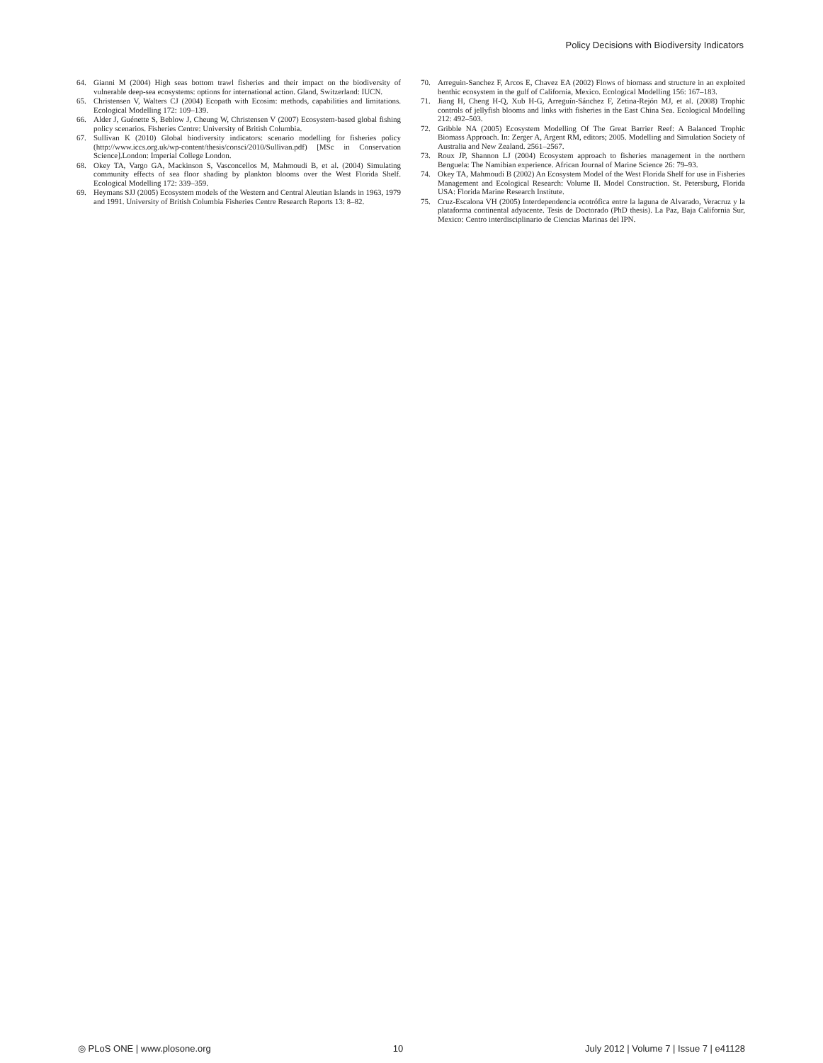Policy Decisions with Biodiversity Indicators
64. Gianni M (2004) High seas bottom trawl fisheries and their impact on the biodiversity of vulnerable deep-sea ecosystems: options for international action. Gland, Switzerland: IUCN.
65. Christensen V, Walters CJ (2004) Ecopath with Ecosim: methods, capabilities and limitations. Ecological Modelling 172: 109–139.
66. Alder J, Guénette S, Beblow J, Cheung W, Christensen V (2007) Ecosystem-based global fishing policy scenarios. Fisheries Centre: University of British Columbia.
67. Sullivan K (2010) Global biodiversity indicators: scenario modelling for fisheries policy (http://www.iccs.org.uk/wp-content/thesis/consci/2010/Sullivan.pdf) [MSc in Conservation Science].London: Imperial College London.
68. Okey TA, Vargo GA, Mackinson S, Vasconcellos M, Mahmoudi B, et al. (2004) Simulating community effects of sea floor shading by plankton blooms over the West Florida Shelf. Ecological Modelling 172: 339–359.
69. Heymans SJJ (2005) Ecosystem models of the Western and Central Aleutian Islands in 1963, 1979 and 1991. University of British Columbia Fisheries Centre Research Reports 13: 8–82.
70. Arreguin-Sanchez F, Arcos E, Chavez EA (2002) Flows of biomass and structure in an exploited benthic ecosystem in the gulf of California, Mexico. Ecological Modelling 156: 167–183.
71. Jiang H, Cheng H-Q, Xub H-G, Arreguín-Sánchez F, Zetina-Rejón MJ, et al. (2008) Trophic controls of jellyfish blooms and links with fisheries in the East China Sea. Ecological Modelling 212: 492–503.
72. Gribble NA (2005) Ecosystem Modelling Of The Great Barrier Reef: A Balanced Trophic Biomass Approach. In: Zerger A, Argent RM, editors; 2005. Modelling and Simulation Society of Australia and New Zealand. 2561–2567.
73. Roux JP, Shannon LJ (2004) Ecosystem approach to fisheries management in the northern Benguela: The Namibian experience. African Journal of Marine Science 26: 79–93.
74. Okey TA, Mahmoudi B (2002) An Ecosystem Model of the West Florida Shelf for use in Fisheries Management and Ecological Research: Volume II. Model Construction. St. Petersburg, Florida USA: Florida Marine Research Institute.
75. Cruz-Escalona VH (2005) Interdependencia ecotrófica entre la laguna de Alvarado, Veracruz y la plataforma continental adyacente. Tesis de Doctorado (PhD thesis). La Paz, Baja California Sur, Mexico: Centro interdisciplinario de Ciencias Marinas del IPN.
◎ PLoS ONE | www.plosone.org 10 July 2012 | Volume 7 | Issue 7 | e41128